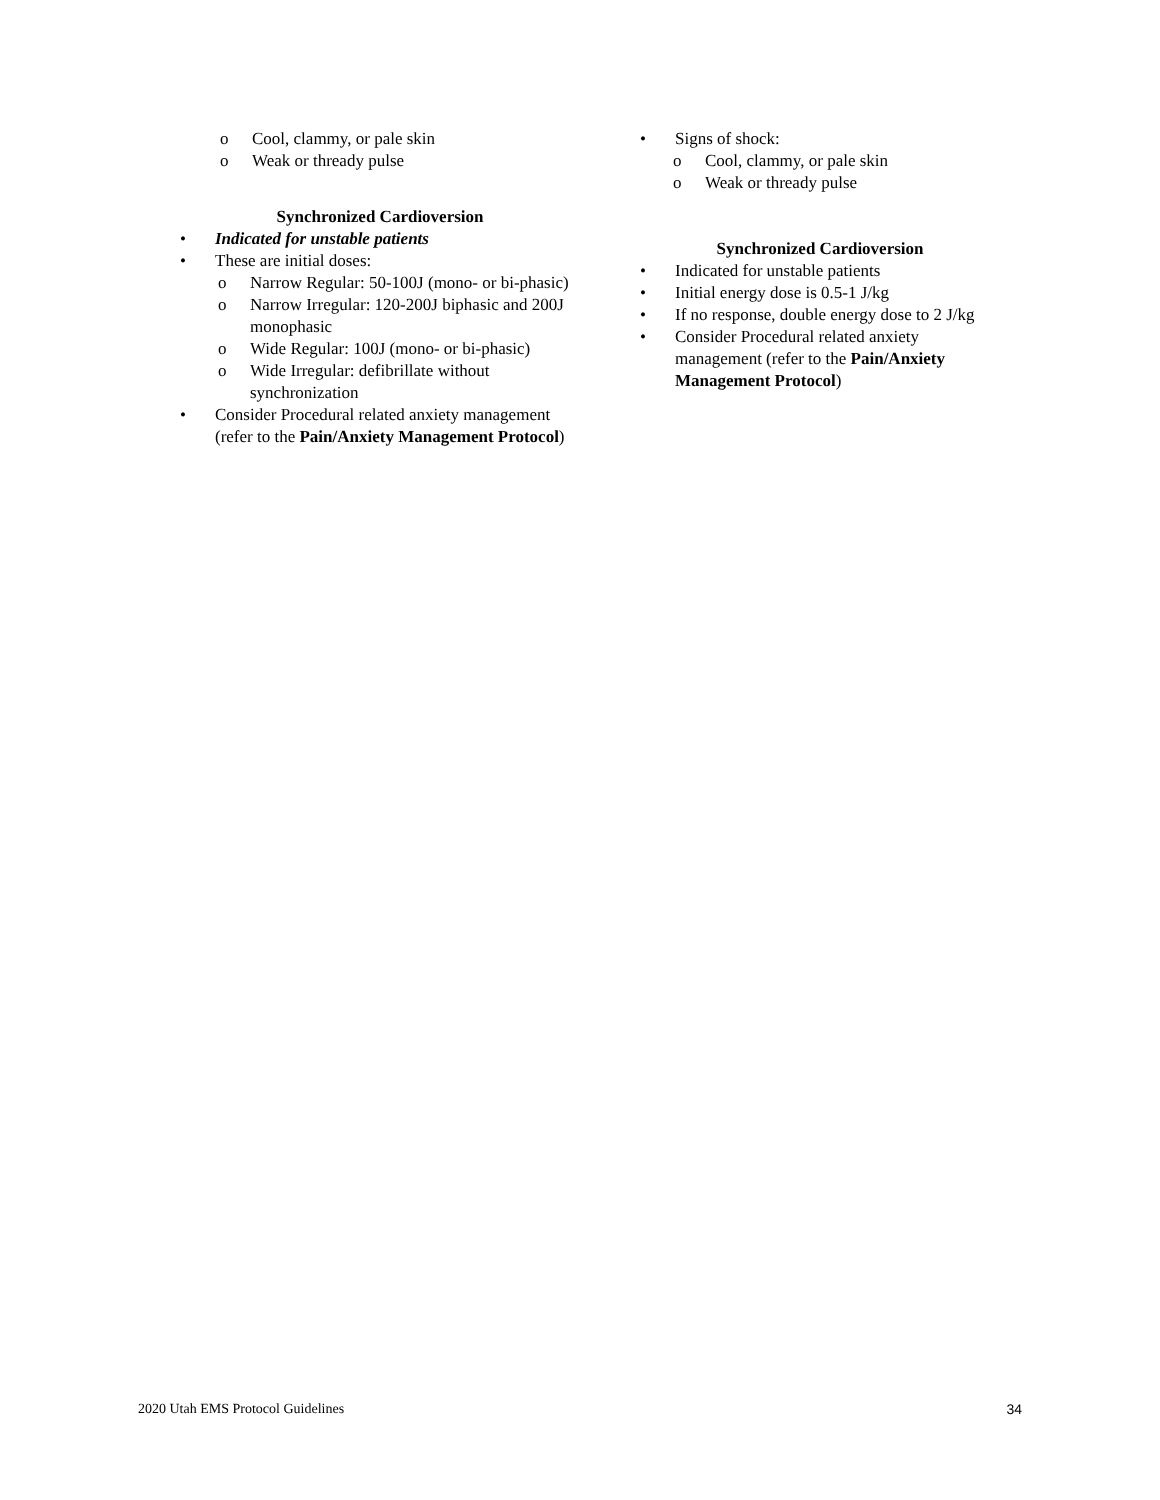o Cool, clammy, or pale skin
o Weak or thready pulse
Synchronized Cardioversion
• Indicated for unstable patients
• These are initial doses:
o Narrow Regular: 50-100J (mono- or bi-phasic)
o Narrow Irregular: 120-200J biphasic and 200J monophasic
o Wide Regular: 100J (mono- or bi-phasic)
o Wide Irregular: defibrillate without synchronization
• Consider Procedural related anxiety management (refer to the Pain/Anxiety Management Protocol)
• Signs of shock:
o Cool, clammy, or pale skin
o Weak or thready pulse
Synchronized Cardioversion
• Indicated for unstable patients
• Initial energy dose is 0.5-1 J/kg
• If no response, double energy dose to 2 J/kg
• Consider Procedural related anxiety management (refer to the Pain/Anxiety Management Protocol)
2020 Utah EMS Protocol Guidelines 34